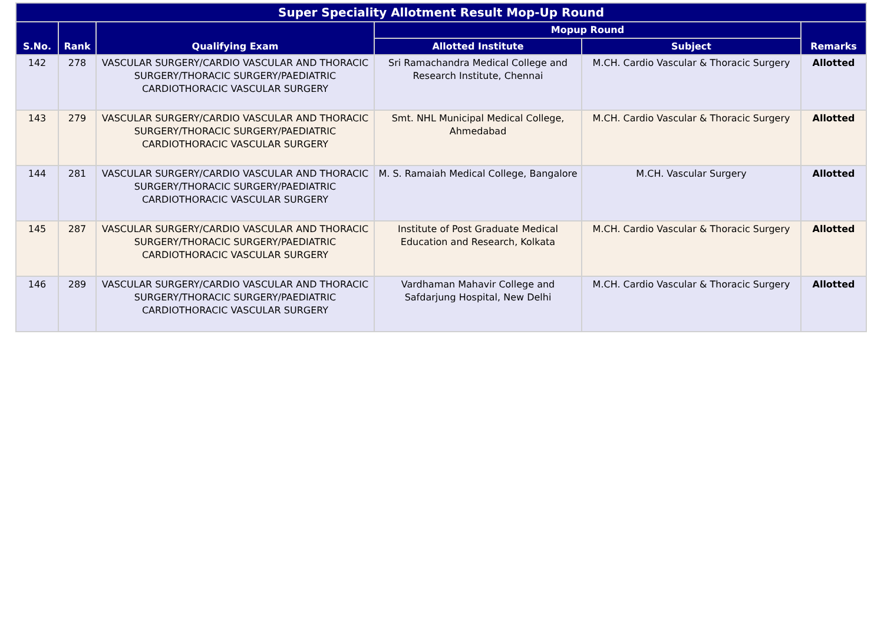| Super Speciality Allotment Result Mop-Up Round | | | | | |
| --- | --- | --- | --- | --- | --- |
| S.No. | Rank | Qualifying Exam | Mopup Round | | Remarks |
| | | | Allotted Institute | Subject | |
| 142 | 278 | VASCULAR SURGERY/CARDIO VASCULAR AND THORACIC SURGERY/THORACIC SURGERY/PAEDIATRIC CARDIOTHORACIC VASCULAR SURGERY | Sri Ramachandra Medical College and Research Institute, Chennai | M.CH. Cardio Vascular & Thoracic Surgery | Allotted |
| 143 | 279 | VASCULAR SURGERY/CARDIO VASCULAR AND THORACIC SURGERY/THORACIC SURGERY/PAEDIATRIC CARDIOTHORACIC VASCULAR SURGERY | Smt. NHL Municipal Medical College, Ahmedabad | M.CH. Cardio Vascular & Thoracic Surgery | Allotted |
| 144 | 281 | VASCULAR SURGERY/CARDIO VASCULAR AND THORACIC SURGERY/THORACIC SURGERY/PAEDIATRIC CARDIOTHORACIC VASCULAR SURGERY | M. S. Ramaiah Medical College, Bangalore | M.CH. Vascular Surgery | Allotted |
| 145 | 287 | VASCULAR SURGERY/CARDIO VASCULAR AND THORACIC SURGERY/THORACIC SURGERY/PAEDIATRIC CARDIOTHORACIC VASCULAR SURGERY | Institute of Post Graduate Medical Education and Research, Kolkata | M.CH. Cardio Vascular & Thoracic Surgery | Allotted |
| 146 | 289 | VASCULAR SURGERY/CARDIO VASCULAR AND THORACIC SURGERY/THORACIC SURGERY/PAEDIATRIC CARDIOTHORACIC VASCULAR SURGERY | Vardhaman Mahavir College and Safdarjung Hospital, New Delhi | M.CH. Cardio Vascular & Thoracic Surgery | Allotted |